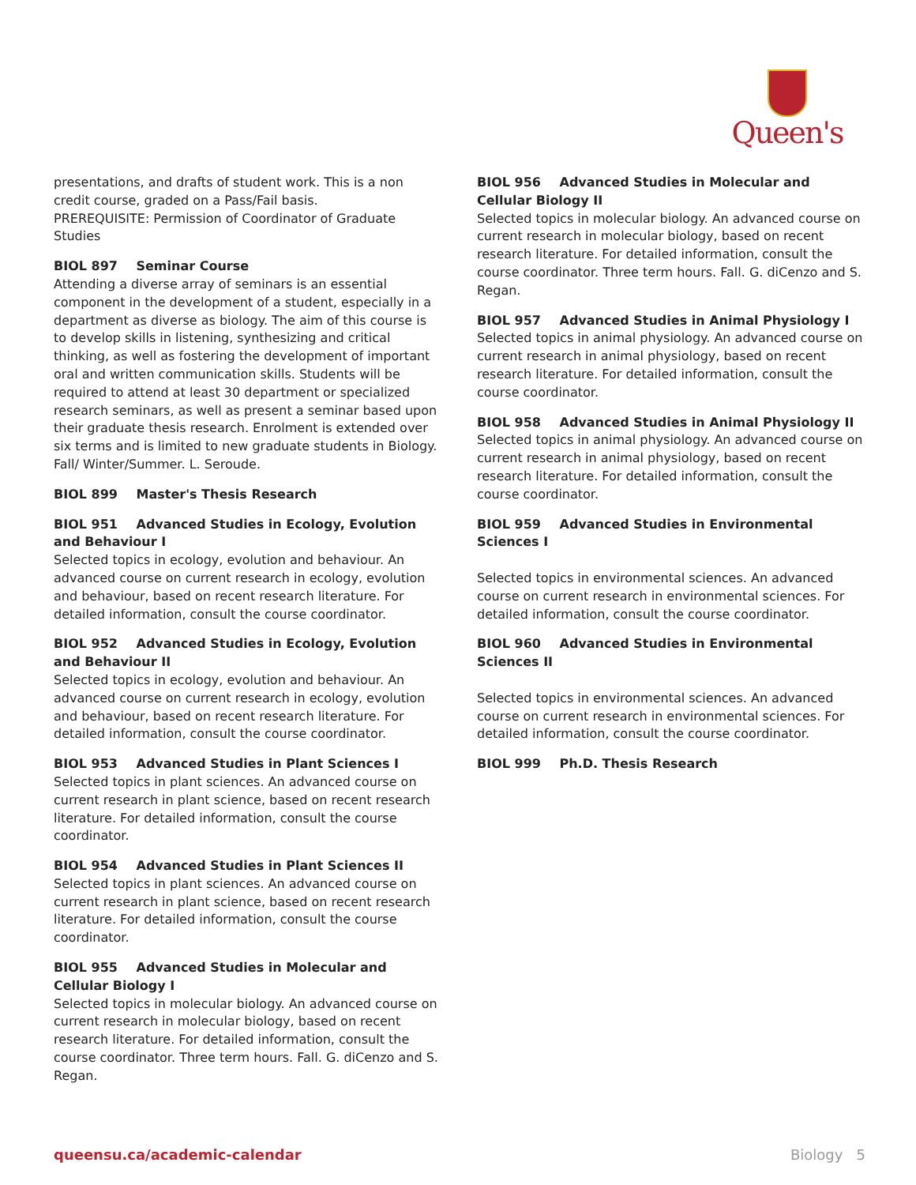Queen's
presentations, and drafts of student work. This is a non credit course, graded on a Pass/Fail basis.
PREREQUISITE: Permission of Coordinator of Graduate Studies
BIOL 897 Seminar Course
Attending a diverse array of seminars is an essential component in the development of a student, especially in a department as diverse as biology. The aim of this course is to develop skills in listening, synthesizing and critical thinking, as well as fostering the development of important oral and written communication skills. Students will be required to attend at least 30 department or specialized research seminars, as well as present a seminar based upon their graduate thesis research. Enrolment is extended over six terms and is limited to new graduate students in Biology. Fall/ Winter/Summer. L. Seroude.
BIOL 899 Master's Thesis Research
BIOL 951 Advanced Studies in Ecology, Evolution and Behaviour I
Selected topics in ecology, evolution and behaviour. An advanced course on current research in ecology, evolution and behaviour, based on recent research literature. For detailed information, consult the course coordinator.
BIOL 952 Advanced Studies in Ecology, Evolution and Behaviour II
Selected topics in ecology, evolution and behaviour. An advanced course on current research in ecology, evolution and behaviour, based on recent research literature. For detailed information, consult the course coordinator.
BIOL 953 Advanced Studies in Plant Sciences I
Selected topics in plant sciences. An advanced course on current research in plant science, based on recent research literature. For detailed information, consult the course coordinator.
BIOL 954 Advanced Studies in Plant Sciences II
Selected topics in plant sciences. An advanced course on current research in plant science, based on recent research literature. For detailed information, consult the course coordinator.
BIOL 955 Advanced Studies in Molecular and Cellular Biology I
Selected topics in molecular biology. An advanced course on current research in molecular biology, based on recent research literature. For detailed information, consult the course coordinator. Three term hours. Fall. G. diCenzo and S. Regan.
BIOL 956 Advanced Studies in Molecular and Cellular Biology II
Selected topics in molecular biology. An advanced course on current research in molecular biology, based on recent research literature. For detailed information, consult the course coordinator. Three term hours. Fall. G. diCenzo and S. Regan.
BIOL 957 Advanced Studies in Animal Physiology I
Selected topics in animal physiology. An advanced course on current research in animal physiology, based on recent research literature. For detailed information, consult the course coordinator.
BIOL 958 Advanced Studies in Animal Physiology II
Selected topics in animal physiology. An advanced course on current research in animal physiology, based on recent research literature. For detailed information, consult the course coordinator.
BIOL 959 Advanced Studies in Environmental Sciences I
Selected topics in environmental sciences. An advanced course on current research in environmental sciences. For detailed information, consult the course coordinator.
BIOL 960 Advanced Studies in Environmental Sciences II
Selected topics in environmental sciences. An advanced course on current research in environmental sciences. For detailed information, consult the course coordinator.
BIOL 999 Ph.D. Thesis Research
queensu.ca/academic-calendar Biology 5